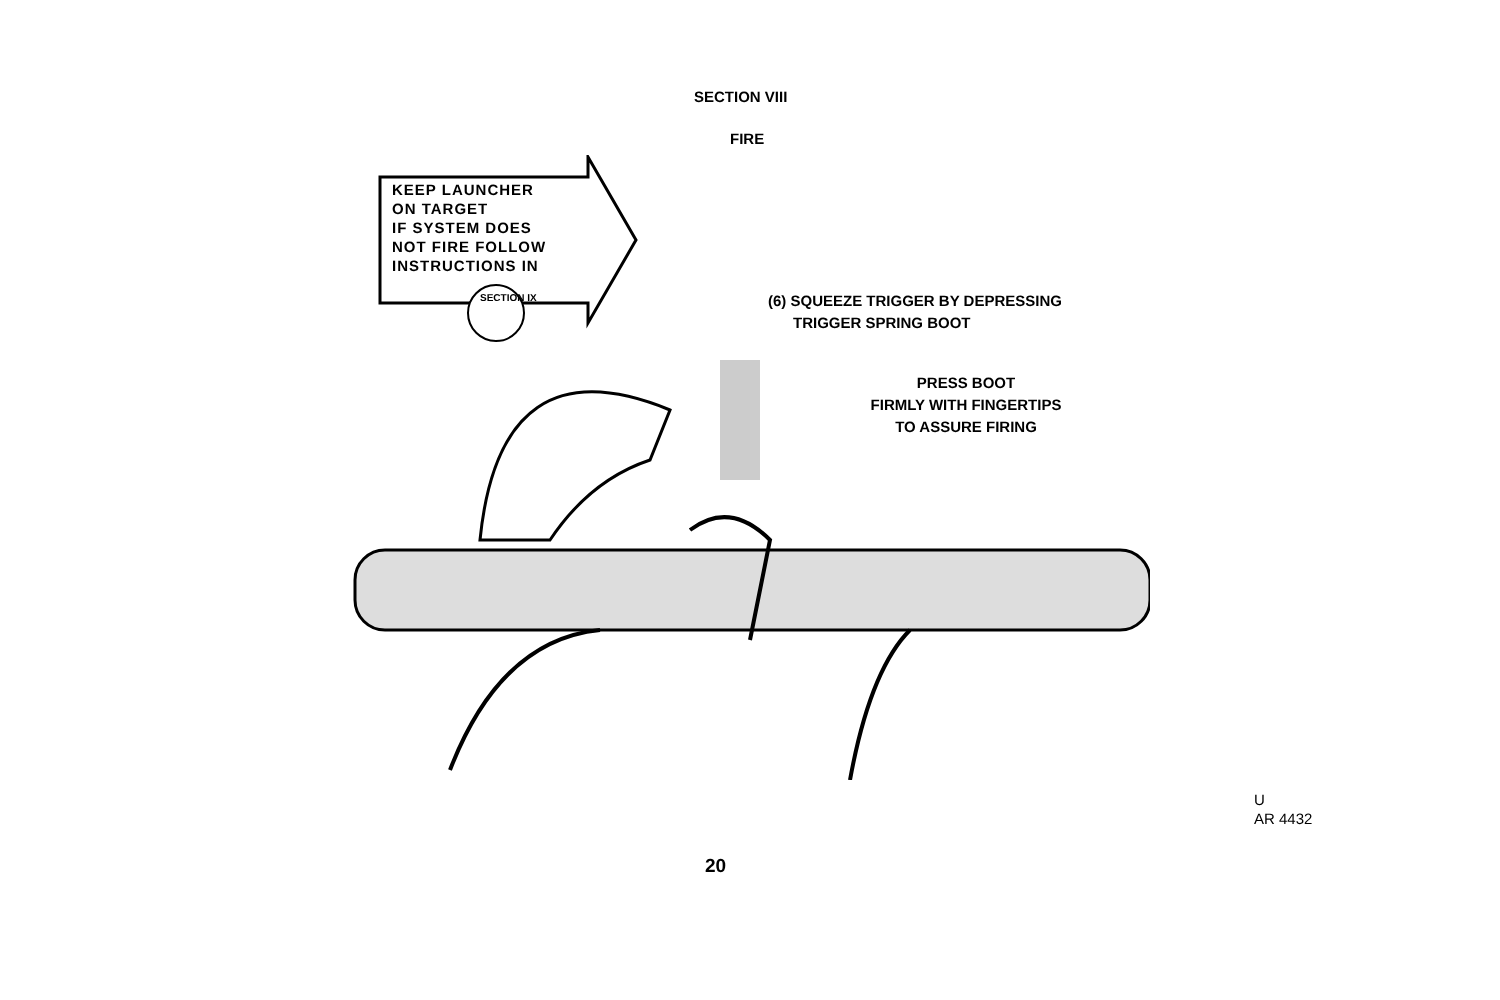SECTION VIII
FIRE
KEEP LAUNCHER
ON TARGET
IF SYSTEM DOES
NOT FIRE FOLLOW
INSTRUCTIONS IN
SECTION IX
(6) SQUEEZE TRIGGER BY DEPRESSING
TRIGGER SPRING BOOT
PRESS BOOT
FIRMLY WITH FINGERTIPS
TO ASSURE FIRING
U
AR 4432
20